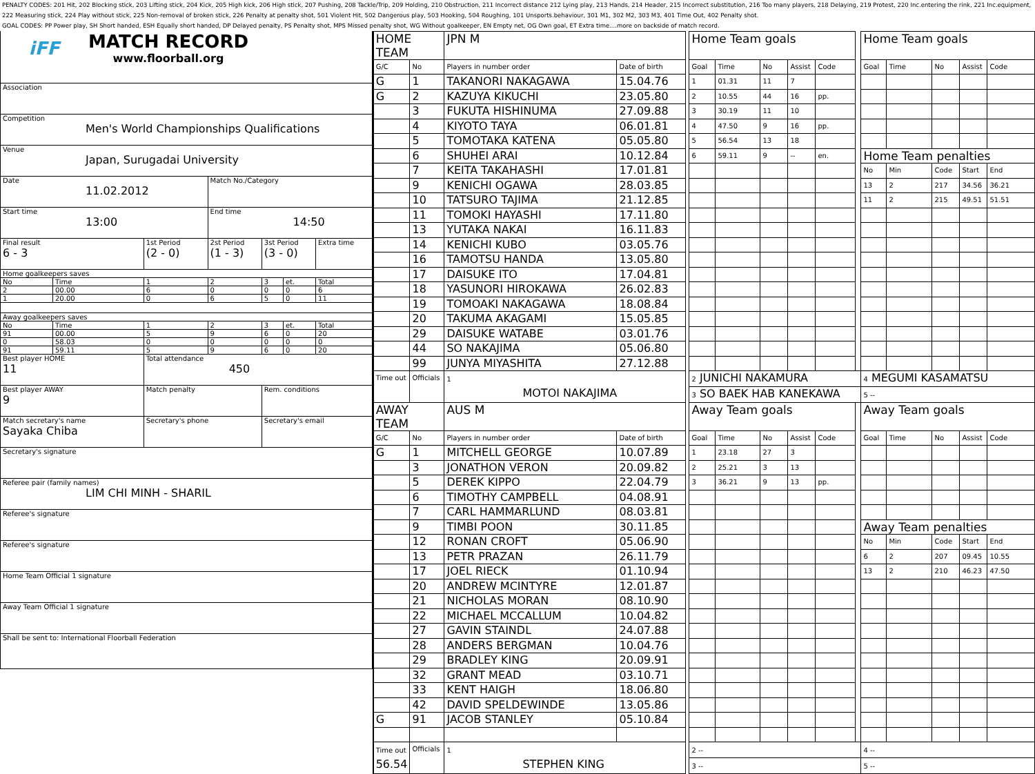PENALTY CODES: 201 Hit, 202 Blocking stick, 203 Lifting stick, 204 Kick, 205 High kick, 206 High stick, 207 Pushing, 208 Tackle/Trip, 209 Holding, 210 Obstruction, 211 Incorrect distance 212 Lying play, 213 Hands, 214 Header, 215 Incorrect substitution, 216 Too many players, 218 Delaying, 219 Protest, 220 Inc.entering the rink, 221 Inc.equipment, 222 Measuring stick, 224 Play without stick, 225 Non-removal of broken stick, 226 Penalty at penalty shot, 501 Violent Hit, 502 Dangerous play, 503 Hooking, 504 Roughing, 101 Unsports.behaviour, 301 M1, 302 M2, 303 M3, 401 Time Out, 402 Penalty shot.
GOAL CODES: PP Power play, SH Short handed, ESH Equally short handed, DP Delayed penalty, PS Penalty shot, MPS Missed penalty shot, WG Without goalkeeper, EN Empty net, OG Own goal, ET Extra time....more on backside of match record.
| iFF MATCH RECORD www.floorball.org | | | | | | |
| Association | | | | | | |
| Competition Men's World Championships Qualifications | | | | | | |
| Venue Japan, Surugadai University | | | | | | |
| Date 11.02.2012 | | | Match No./Category | | | |
| Start time 13:00 | | | End time 14:50 | | | |
| Final result 6 - 3 | | 1st Period (2 - 0) | 2st Period (1 - 3) | 3st Period (3 - 0) | | Extra time |
| Home goalkeepers saves | | | | | | |
| No | Time | 1 | 2 | 3 | et. | Total |
| 2 | 00.00 | 6 | 0 | 0 | 0 | 6 |
| 1 | 20.00 | 0 | 6 | 5 | 0 | 11 |
| Away goalkeepers saves | | | | | | |
| No | Time | 1 | 2 | 3 | et. | Total |
| 91 | 00.00 | 5 | 9 | 6 | 0 | 20 |
| 0 | 58.03 | 0 | 0 | 0 | 0 | 0 |
| 91 | 59.11 | 5 | 9 | 6 | 0 | 20 |
| Best player HOME 11 | | Total attendance 450 | | | | |
| Best player AWAY 9 | | Match penalty | | Rem. conditions | | |
| Match secretary's name Sayaka Chiba | | Secretary's phone | | Secretary's email | | |
| Secretary's signature | | | | | | |
| Referee pair (family names) LIM CHI MINH - SHARIL | | | | | | |
| Referee's signature | | | | | | |
| Referee's signature | | | | | | |
| Home Team Official 1 signature | | | | | | |
| Away Team Official 1 signature | | | | | | |
| Shall be sent to: International Floorball Federation | | | | | | |
| HOME TEAM | | JPN M | | | Home Team goals | | | | | | Home Team goals | | | | |
| G/C | No | Players in number order | Date of birth | | Goal | Time | No | Assist | Code | | Goal | Time | No | Assist | Code |
| G | 1 | TAKANORI NAKAGAWA | 15.04.76 | | 1 | 01.31 | 11 | 7 | | | | | | | |
| G | 2 | KAZUYA KIKUCHI | 23.05.80 | | 2 | 10.55 | 44 | 16 | pp. | | | | | | |
| | 3 | FUKUTA HISHINUMA | 27.09.88 | | 3 | 30.19 | 11 | 10 | | | | | | | |
| | 4 | KIYOTO TAYA | 06.01.81 | | 4 | 47.50 | 9 | 16 | pp. | | | | | | |
| | 5 | TOMOTAKA KATENA | 05.05.80 | | 5 | 56.54 | 13 | 18 | | | | | | | |
| | 6 | SHUHEI ARAI | 10.12.84 | | 6 | 59.11 | 9 | -- | en. | | Home Team penalties | | | | |
| | 7 | KEITA TAKAHASHI | 17.01.81 | | | | | | | | No | Min | Code | Start | End |
| | 9 | KENICHI OGAWA | 28.03.85 | | | | | | | | 13 | 2 | 217 | 34.56 | 36.21 |
| | 10 | TATSURO TAJIMA | 21.12.85 | | | | | | | | 11 | 2 | 215 | 49.51 | 51.51 |
| | 11 | TOMOKI HAYASHI | 17.11.80 | | | | | | | | | | | | |
| | 13 | YUTAKA NAKAI | 16.11.83 | | | | | | | | | | | | |
| | 14 | KENICHI KUBO | 03.05.76 | | | | | | | | | | | | |
| | 16 | TAMOTSU HANDA | 13.05.80 | | | | | | | | | | | | |
| | 17 | DAISUKE ITO | 17.04.81 | | | | | | | | | | | | |
| | 18 | YASUNORI HIROKAWA | 26.02.83 | | | | | | | | | | | | |
| | 19 | TOMOAKI NAKAGAWA | 18.08.84 | | | | | | | | | | | | |
| | 20 | TAKUMA AKAGAMI | 15.05.85 | | | | | | | | | | | | |
| | 29 | DAISUKE WATABE | 03.01.76 | | | | | | | | | | | | |
| | 44 | SO NAKAJIMA | 05.06.80 | | | | | | | | | | | | |
| | 99 | JUNYA MIYASHITA | 27.12.88 | | | | | | | | | | | | |
| Time out | Officials | 1 MOTOI NAKAJIMA | | | 2 JUNICHI NAKAMURA | | | | | | 4 MEGUMI KASAMATSU | | | | |
| | | | | | 3 SO BAEK HAB KANEKAWA | | | | | | 5 -- | | | | |
| AWAY TEAM | | AUS M | | | Away Team goals | | | | | | Away Team goals | | | | |
| G/C | No | Players in number order | Date of birth | | Goal | Time | No | Assist | Code | | Goal | Time | No | Assist | Code |
| G | 1 | MITCHELL GEORGE | 10.07.89 | | 1 | 23.18 | 27 | 3 | | | | | | | |
| | 3 | JONATHON VERON | 20.09.82 | | 2 | 25.21 | 3 | 13 | | | | | | | |
| | 5 | DEREK KIPPO | 22.04.79 | | 3 | 36.21 | 9 | 13 | pp. | | | | | | |
| | 6 | TIMOTHY CAMPBELL | 04.08.91 | | | | | | | | | | | | |
| | 7 | CARL HAMMARLUND | 08.03.81 | | | | | | | | | | | | |
| | 9 | TIMBI POON | 30.11.85 | | | | | | | | Away Team penalties | | | | |
| | 12 | RONAN CROFT | 05.06.90 | | | | | | | | No | Min | Code | Start | End |
| | 13 | PETR PRAZAN | 26.11.79 | | | | | | | | 6 | 2 | 207 | 09.45 | 10.55 |
| | 17 | JOEL RIECK | 01.10.94 | | | | | | | | 13 | 2 | 210 | 46.23 | 47.50 |
| | 20 | ANDREW MCINTYRE | 12.01.87 | | | | | | | | | | | | |
| | 21 | NICHOLAS MORAN | 08.10.90 | | | | | | | | | | | | |
| | 22 | MICHAEL MCCALLUM | 10.04.82 | | | | | | | | | | | | |
| | 27 | GAVIN STAINDL | 24.07.88 | | | | | | | | | | | | |
| | 28 | ANDERS BERGMAN | 10.04.76 | | | | | | | | | | | | |
| | 29 | BRADLEY KING | 20.09.91 | | | | | | | | | | | | |
| | 32 | GRANT MEAD | 03.10.71 | | | | | | | | | | | | |
| | 33 | KENT HAIGH | 18.06.80 | | | | | | | | | | | | |
| | 42 | DAVID SPELDEWINDE | 13.05.86 | | | | | | | | | | | | |
| G | 91 | JACOB STANLEY | 05.10.84 | | | | | | | | | | | | |
| Time out 56.54 | Officials | 1 STEPHEN KING | | | 2 -- | | | | | | 4 -- | | | | |
| | | | | | 3 -- | | | | | | 5 -- | | | | |